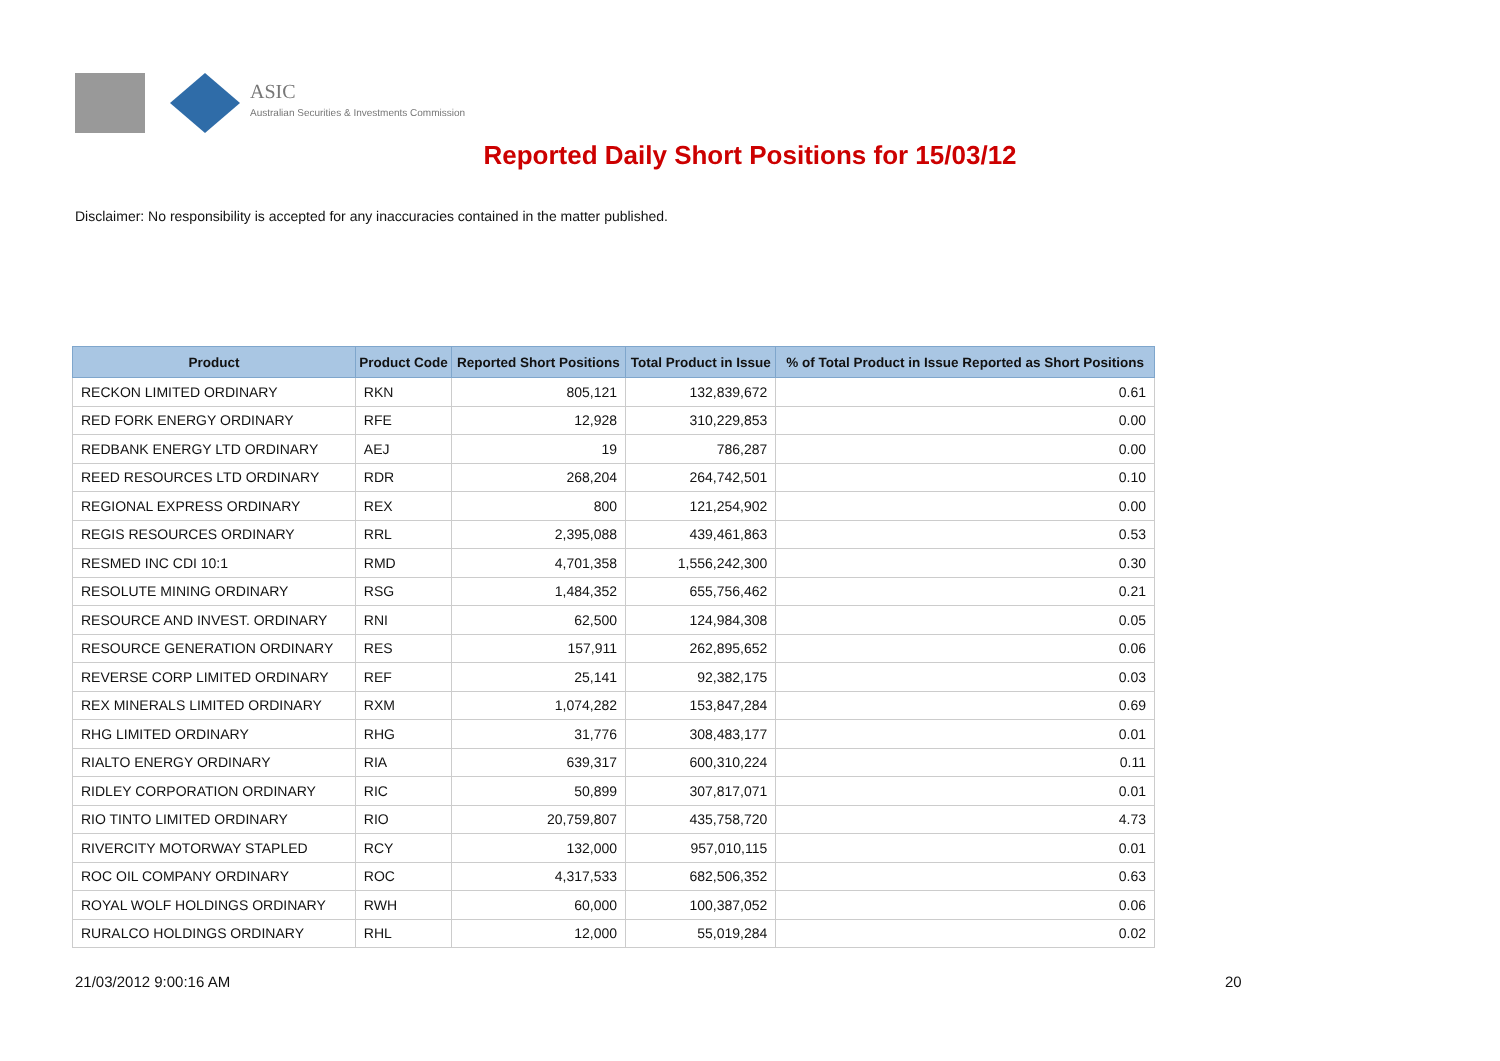ASIC
Australian Securities & Investments Commission
Reported Daily Short Positions for 15/03/12
Disclaimer: No responsibility is accepted for any inaccuracies contained in the matter published.
| Product | Product Code | Reported Short Positions | Total Product in Issue | % of Total Product in Issue Reported as Short Positions |
| --- | --- | --- | --- | --- |
| RECKON LIMITED ORDINARY | RKN | 805,121 | 132,839,672 | 0.61 |
| RED FORK ENERGY ORDINARY | RFE | 12,928 | 310,229,853 | 0.00 |
| REDBANK ENERGY LTD ORDINARY | AEJ | 19 | 786,287 | 0.00 |
| REED RESOURCES LTD ORDINARY | RDR | 268,204 | 264,742,501 | 0.10 |
| REGIONAL EXPRESS ORDINARY | REX | 800 | 121,254,902 | 0.00 |
| REGIS RESOURCES ORDINARY | RRL | 2,395,088 | 439,461,863 | 0.53 |
| RESMED INC CDI 10:1 | RMD | 4,701,358 | 1,556,242,300 | 0.30 |
| RESOLUTE MINING ORDINARY | RSG | 1,484,352 | 655,756,462 | 0.21 |
| RESOURCE AND INVEST. ORDINARY | RNI | 62,500 | 124,984,308 | 0.05 |
| RESOURCE GENERATION ORDINARY | RES | 157,911 | 262,895,652 | 0.06 |
| REVERSE CORP LIMITED ORDINARY | REF | 25,141 | 92,382,175 | 0.03 |
| REX MINERALS LIMITED ORDINARY | RXM | 1,074,282 | 153,847,284 | 0.69 |
| RHG LIMITED ORDINARY | RHG | 31,776 | 308,483,177 | 0.01 |
| RIALTO ENERGY ORDINARY | RIA | 639,317 | 600,310,224 | 0.11 |
| RIDLEY CORPORATION ORDINARY | RIC | 50,899 | 307,817,071 | 0.01 |
| RIO TINTO LIMITED ORDINARY | RIO | 20,759,807 | 435,758,720 | 4.73 |
| RIVERCITY MOTORWAY STAPLED | RCY | 132,000 | 957,010,115 | 0.01 |
| ROC OIL COMPANY ORDINARY | ROC | 4,317,533 | 682,506,352 | 0.63 |
| ROYAL WOLF HOLDINGS ORDINARY | RWH | 60,000 | 100,387,052 | 0.06 |
| RURALCO HOLDINGS ORDINARY | RHL | 12,000 | 55,019,284 | 0.02 |
21/03/2012 9:00:16 AM 20